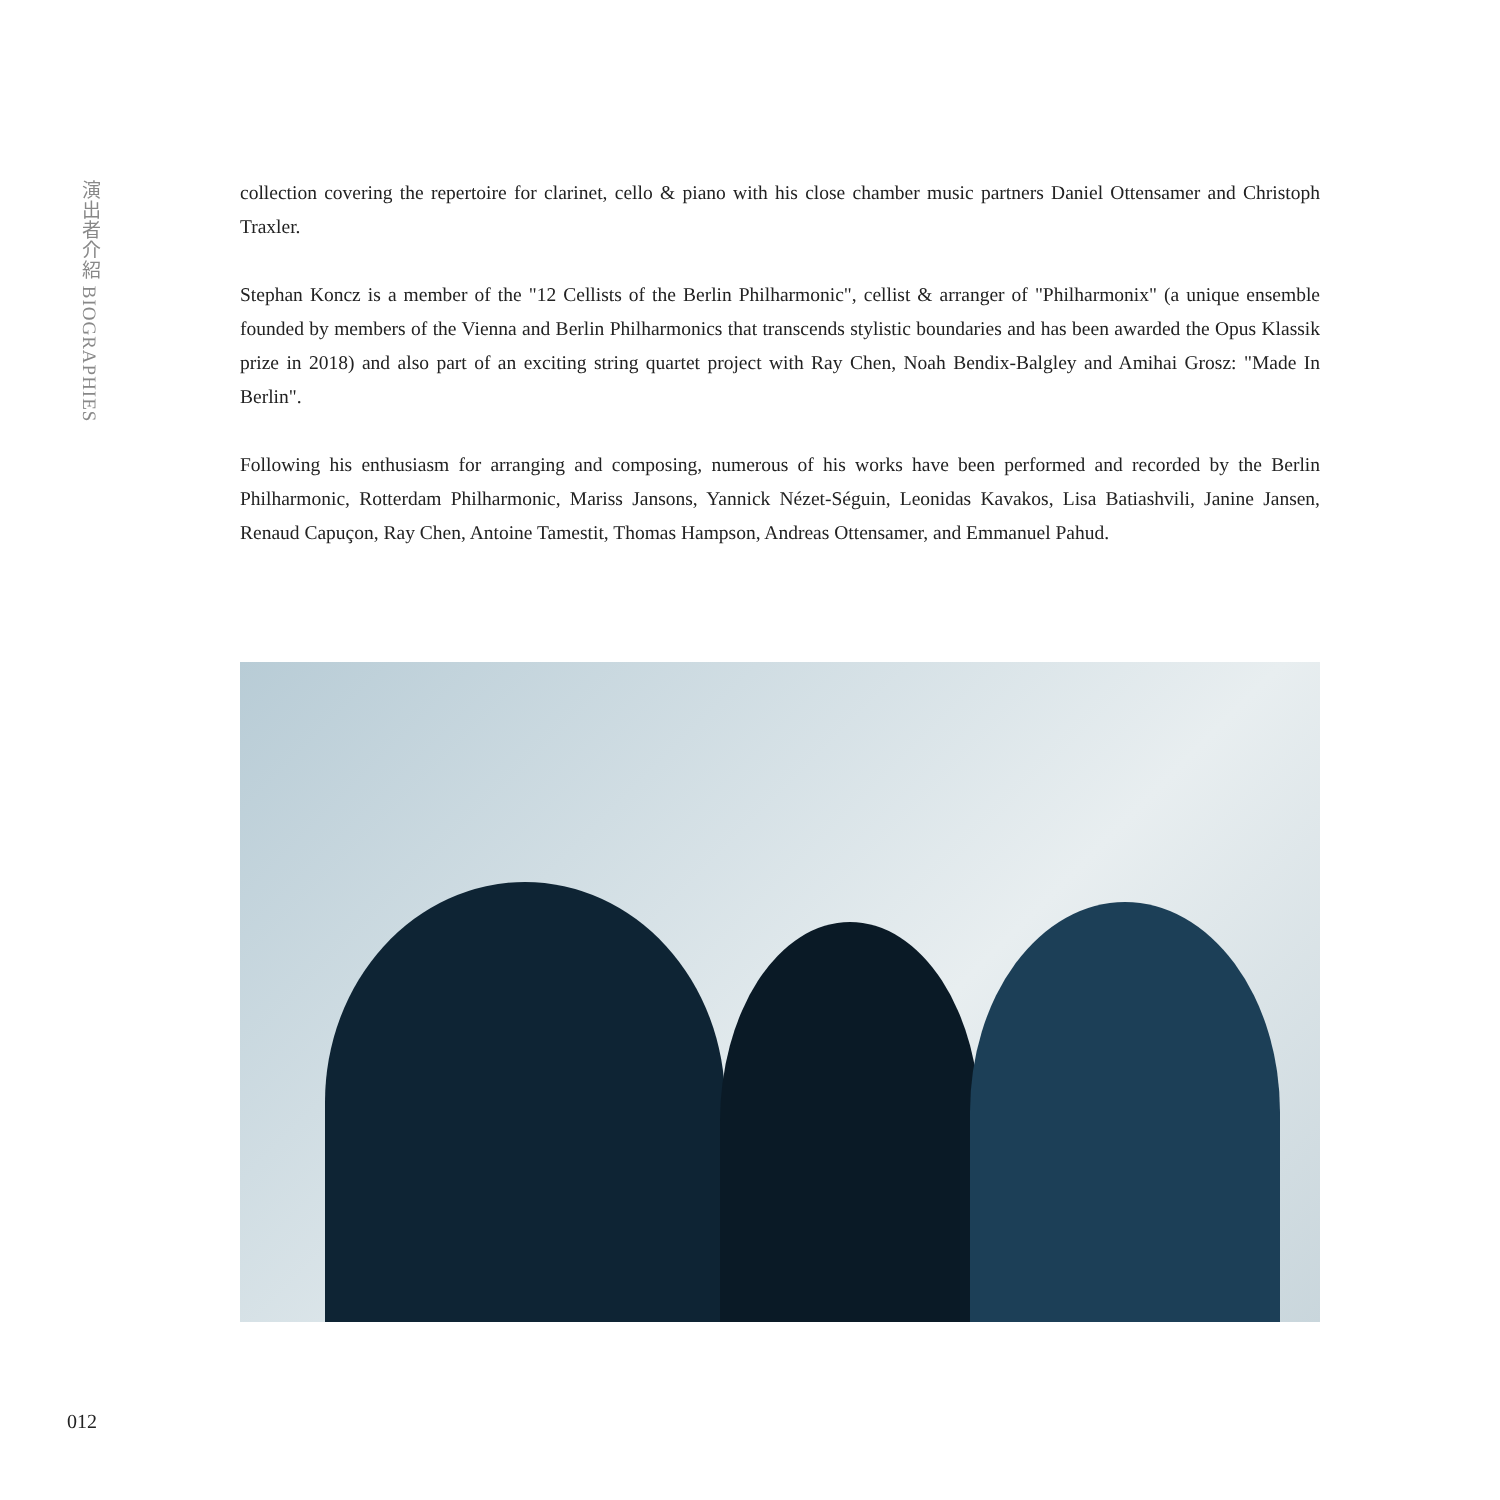演出者介紹 BIOGRAPHIES
collection covering the repertoire for clarinet, cello & piano with his close chamber music partners Daniel Ottensamer and Christoph Traxler.
Stephan Koncz is a member of the "12 Cellists of the Berlin Philharmonic", cellist & arranger of "Philharmonix" (a unique ensemble founded by members of the Vienna and Berlin Philharmonics that transcends stylistic boundaries and has been awarded the Opus Klassik prize in 2018) and also part of an exciting string quartet project with Ray Chen, Noah Bendix-Balgley and Amihai Grosz: "Made In Berlin".
Following his enthusiasm for arranging and composing, numerous of his works have been performed and recorded by the Berlin Philharmonic, Rotterdam Philharmonic, Mariss Jansons, Yannick Nézet-Séguin, Leonidas Kavakos, Lisa Batiashvili, Janine Jansen, Renaud Capuçon, Ray Chen, Antoine Tamestit, Thomas Hampson, Andreas Ottensamer, and Emmanuel Pahud.
012